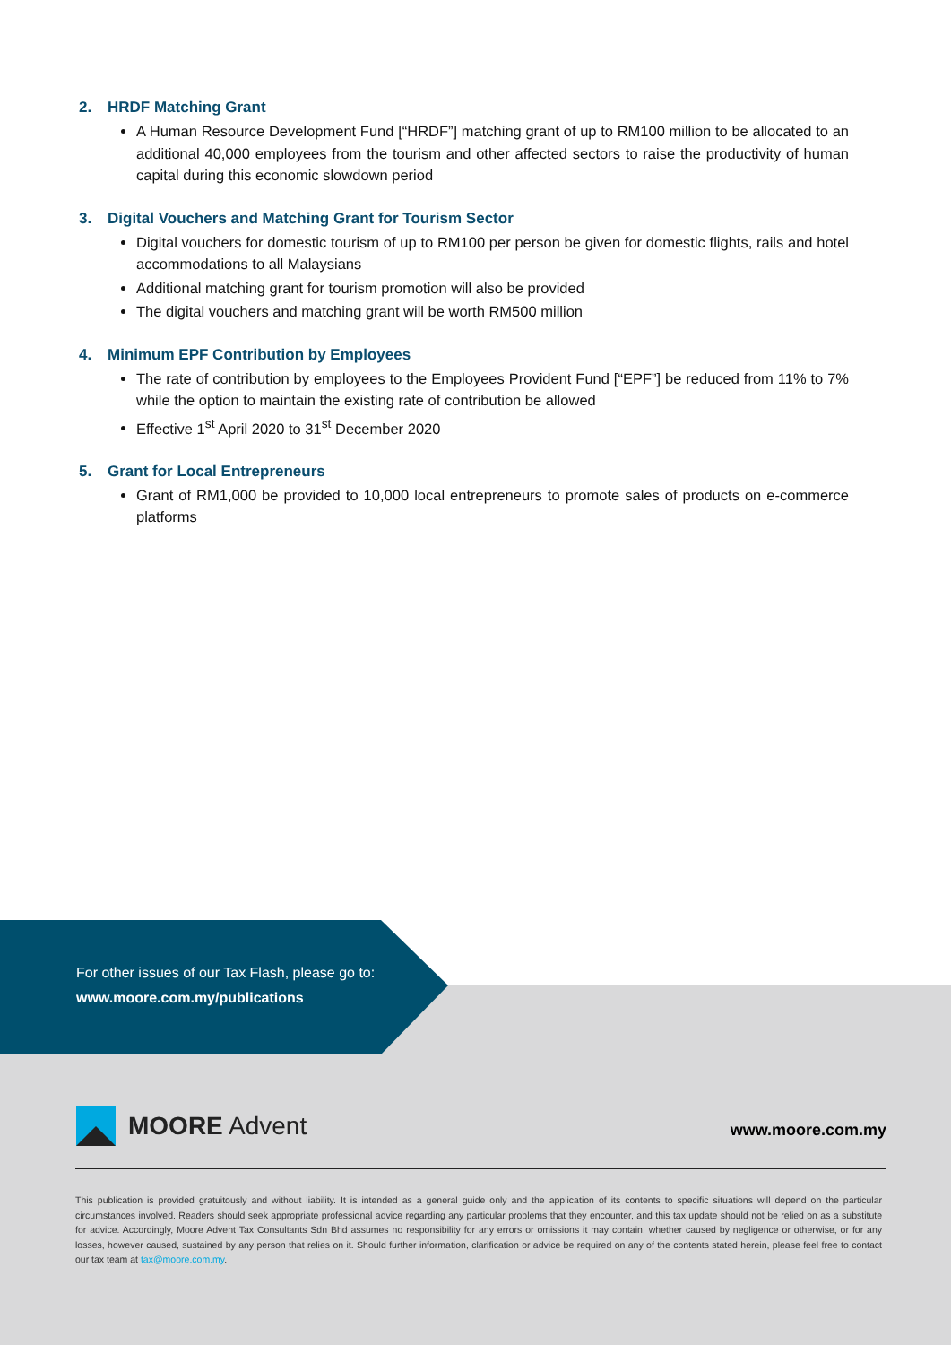2. HRDF Matching Grant
A Human Resource Development Fund [“HRDF”] matching grant of up to RM100 million to be allocated to an additional 40,000 employees from the tourism and other affected sectors to raise the productivity of human capital during this economic slowdown period
3. Digital Vouchers and Matching Grant for Tourism Sector
Digital vouchers for domestic tourism of up to RM100 per person be given for domestic flights, rails and hotel accommodations to all Malaysians
Additional matching grant for tourism promotion will also be provided
The digital vouchers and matching grant will be worth RM500 million
4. Minimum EPF Contribution by Employees
The rate of contribution by employees to the Employees Provident Fund [“EPF”] be reduced from 11% to 7% while the option to maintain the existing rate of contribution be allowed
Effective 1<sup>st</sup> April 2020 to 31<sup>st</sup> December 2020
5. Grant for Local Entrepreneurs
Grant of RM1,000 be provided to 10,000 local entrepreneurs to promote sales of products on e-commerce platforms
For other issues of our Tax Flash, please go to:
www.moore.com.my/publications
MOORE Advent www.moore.com.my
This publication is provided gratuitously and without liability. It is intended as a general guide only and the application of its contents to specific situations will depend on the particular circumstances involved. Readers should seek appropriate professional advice regarding any particular problems that they encounter, and this tax update should not be relied on as a substitute for advice. Accordingly, Moore Advent Tax Consultants Sdn Bhd assumes no responsibility for any errors or omissions it may contain, whether caused by negligence or otherwise, or for any losses, however caused, sustained by any person that relies on it. Should further information, clarification or advice be required on any of the contents stated herein, please feel free to contact our tax team at tax@moore.com.my.